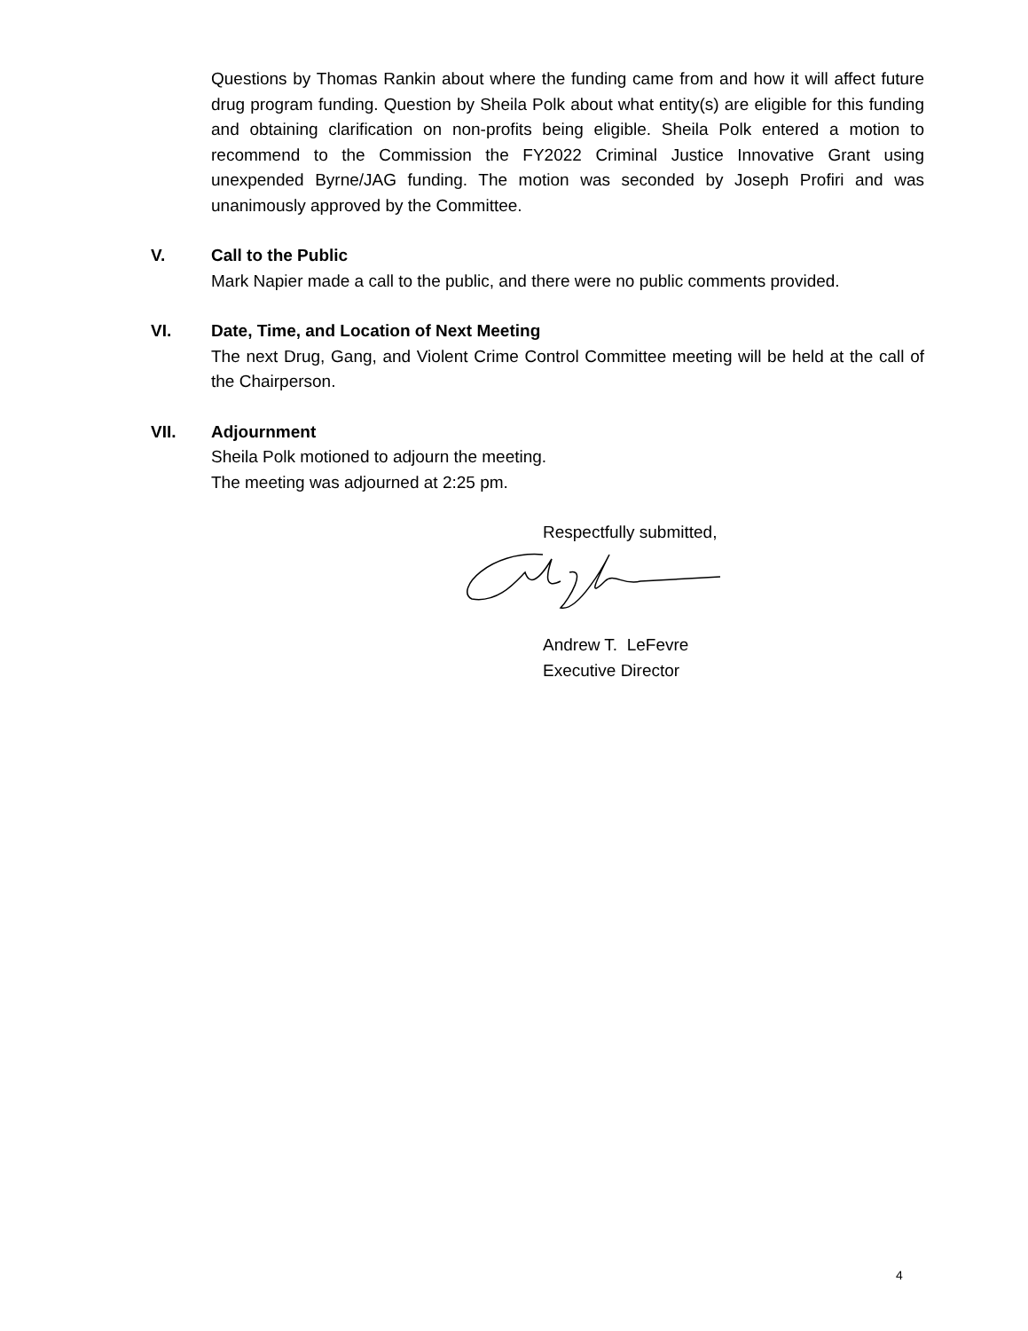Questions by Thomas Rankin about where the funding came from and how it will affect future drug program funding. Question by Sheila Polk about what entity(s) are eligible for this funding and obtaining clarification on non-profits being eligible. Sheila Polk entered a motion to recommend to the Commission the FY2022 Criminal Justice Innovative Grant using unexpended Byrne/JAG funding. The motion was seconded by Joseph Profiri and was unanimously approved by the Committee.
V. Call to the Public
Mark Napier made a call to the public, and there were no public comments provided.
VI. Date, Time, and Location of Next Meeting
The next Drug, Gang, and Violent Crime Control Committee meeting will be held at the call of the Chairperson.
VII. Adjournment
Sheila Polk motioned to adjourn the meeting.
The meeting was adjourned at 2:25 pm.
Respectfully submitted,
Andrew T. LeFevre
Executive Director
4